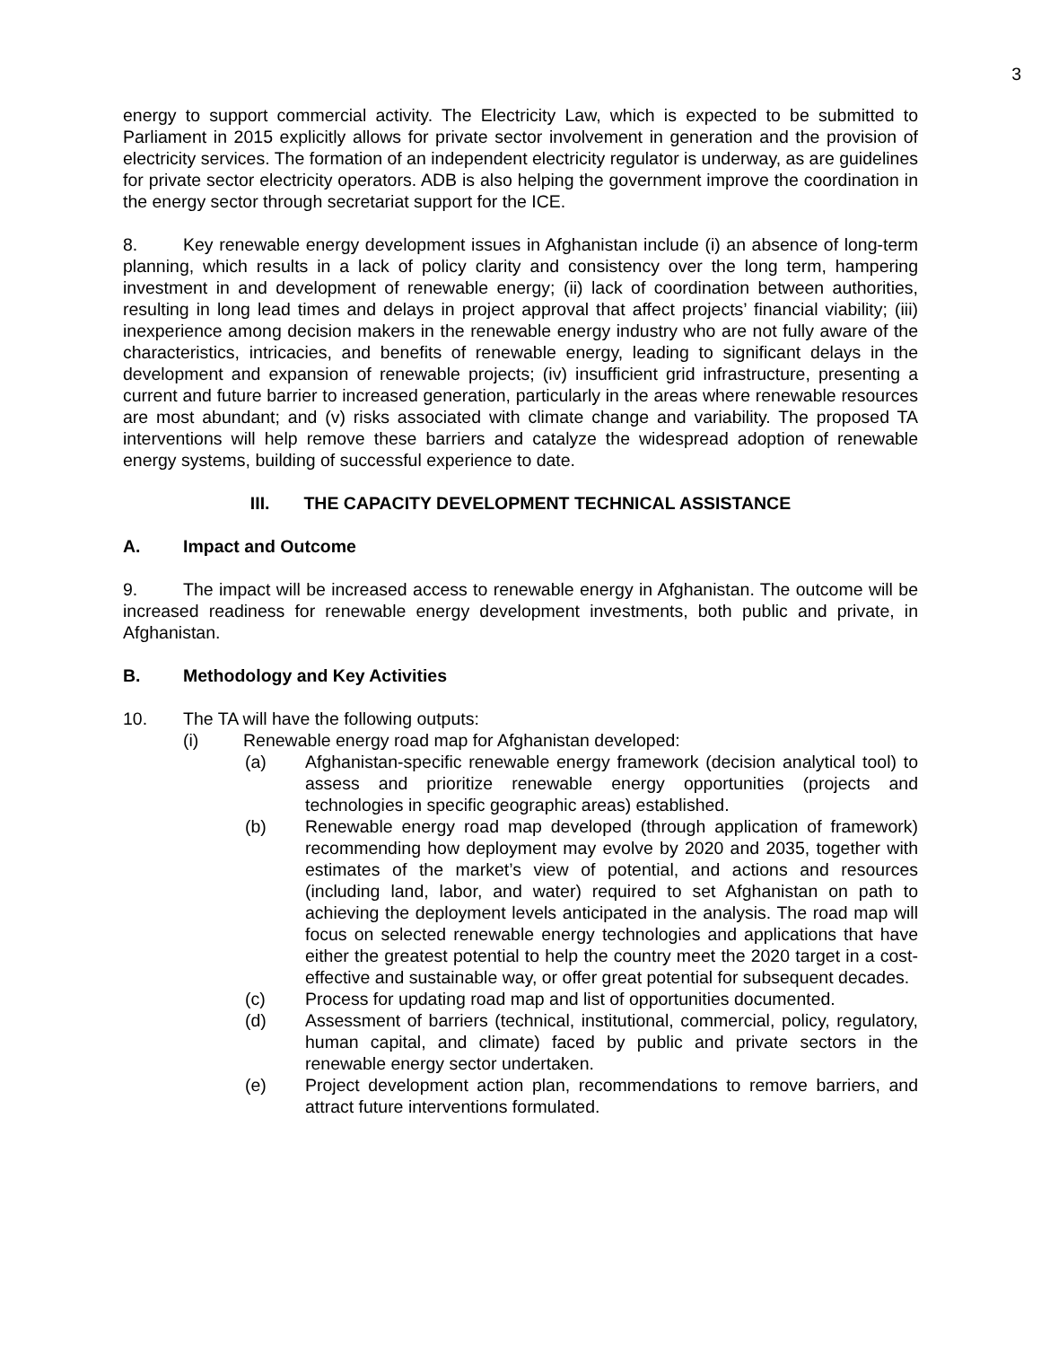3
energy to support commercial activity. The Electricity Law, which is expected to be submitted to Parliament in 2015 explicitly allows for private sector involvement in generation and the provision of electricity services. The formation of an independent electricity regulator is underway, as are guidelines for private sector electricity operators. ADB is also helping the government improve the coordination in the energy sector through secretariat support for the ICE.
8. Key renewable energy development issues in Afghanistan include (i) an absence of long-term planning, which results in a lack of policy clarity and consistency over the long term, hampering investment in and development of renewable energy; (ii) lack of coordination between authorities, resulting in long lead times and delays in project approval that affect projects’ financial viability; (iii) inexperience among decision makers in the renewable energy industry who are not fully aware of the characteristics, intricacies, and benefits of renewable energy, leading to significant delays in the development and expansion of renewable projects; (iv) insufficient grid infrastructure, presenting a current and future barrier to increased generation, particularly in the areas where renewable resources are most abundant; and (v) risks associated with climate change and variability. The proposed TA interventions will help remove these barriers and catalyze the widespread adoption of renewable energy systems, building of successful experience to date.
III. THE CAPACITY DEVELOPMENT TECHNICAL ASSISTANCE
A. Impact and Outcome
9. The impact will be increased access to renewable energy in Afghanistan. The outcome will be increased readiness for renewable energy development investments, both public and private, in Afghanistan.
B. Methodology and Key Activities
10. The TA will have the following outputs:
(i) Renewable energy road map for Afghanistan developed:
(a) Afghanistan-specific renewable energy framework (decision analytical tool) to assess and prioritize renewable energy opportunities (projects and technologies in specific geographic areas) established.
(b) Renewable energy road map developed (through application of framework) recommending how deployment may evolve by 2020 and 2035, together with estimates of the market’s view of potential, and actions and resources (including land, labor, and water) required to set Afghanistan on path to achieving the deployment levels anticipated in the analysis. The road map will focus on selected renewable energy technologies and applications that have either the greatest potential to help the country meet the 2020 target in a cost-effective and sustainable way, or offer great potential for subsequent decades.
(c) Process for updating road map and list of opportunities documented.
(d) Assessment of barriers (technical, institutional, commercial, policy, regulatory, human capital, and climate) faced by public and private sectors in the renewable energy sector undertaken.
(e) Project development action plan, recommendations to remove barriers, and attract future interventions formulated.